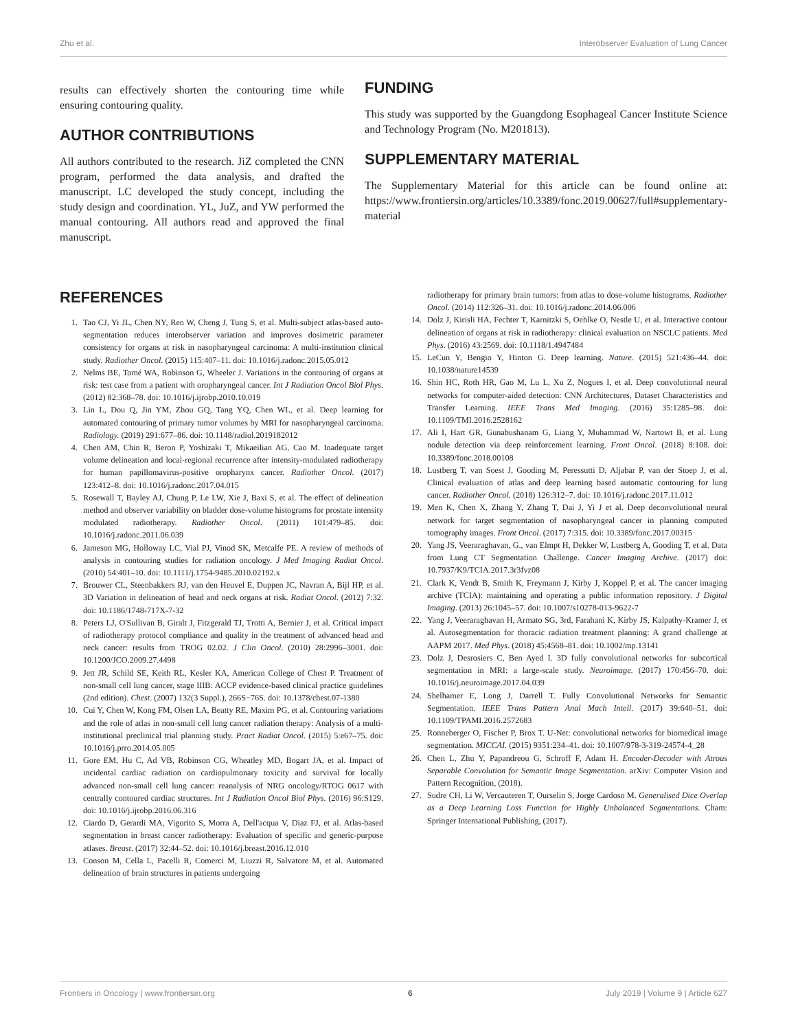Zhu et al. Interobserver Evaluation of Lung Cancer
results can effectively shorten the contouring time while ensuring contouring quality.
AUTHOR CONTRIBUTIONS
All authors contributed to the research. JiZ completed the CNN program, performed the data analysis, and drafted the manuscript. LC developed the study concept, including the study design and coordination. YL, JuZ, and YW performed the manual contouring. All authors read and approved the final manuscript.
FUNDING
This study was supported by the Guangdong Esophageal Cancer Institute Science and Technology Program (No. M201813).
SUPPLEMENTARY MATERIAL
The Supplementary Material for this article can be found online at: https://www.frontiersin.org/articles/10.3389/fonc.2019.00627/full#supplementary-material
REFERENCES
1. Tao CJ, Yi JL, Chen NY, Ren W, Cheng J, Tung S, et al. Multi-subject atlas-based auto-segmentation reduces interobserver variation and improves dosimetric parameter consistency for organs at risk in nasopharyngeal carcinoma: A multi-institution clinical study. Radiother Oncol. (2015) 115:407–11. doi: 10.1016/j.radonc.2015.05.012
2. Nelms BE, Tomé WA, Robinson G, Wheeler J. Variations in the contouring of organs at risk: test case from a patient with oropharyngeal cancer. Int J Radiation Oncol Biol Phys. (2012) 82:368–78. doi: 10.1016/j.ijrobp.2010.10.019
3. Lin L, Dou Q, Jin YM, Zhou GQ, Tang YQ, Chen WL, et al. Deep learning for automated contouring of primary tumor volumes by MRI for nasopharyngeal carcinoma. Radiology. (2019) 291:677–86. doi: 10.1148/radiol.2019182012
4. Chen AM, Chin R, Beron P, Yoshizaki T, Mikaeilian AG, Cao M. Inadequate target volume delineation and local-regional recurrence after intensity-modulated radiotherapy for human papillomavirus-positive oropharynx cancer. Radiother Oncol. (2017) 123:412–8. doi: 10.1016/j.radonc.2017.04.015
5. Rosewall T, Bayley AJ, Chung P, Le LW, Xie J, Baxi S, et al. The effect of delineation method and observer variability on bladder dose-volume histograms for prostate intensity modulated radiotherapy. Radiother Oncol. (2011) 101:479–85. doi: 10.1016/j.radonc.2011.06.039
6. Jameson MG, Holloway LC, Vial PJ, Vinod SK, Metcalfe PE. A review of methods of analysis in contouring studies for radiation oncology. J Med Imaging Radiat Oncol. (2010) 54:401–10. doi: 10.1111/j.1754-9485.2010.02192.x
7. Brouwer CL, Steenbakkers RJ, van den Heuvel E, Duppen JC, Navran A, Bijl HP, et al. 3D Variation in delineation of head and neck organs at risk. Radiat Oncol. (2012) 7:32. doi: 10.1186/1748-717X-7-32
8. Peters LJ, O'Sullivan B, Giralt J, Fitzgerald TJ, Trotti A, Bernier J, et al. Critical impact of radiotherapy protocol compliance and quality in the treatment of advanced head and neck cancer: results from TROG 02.02. J Clin Oncol. (2010) 28:2996–3001. doi: 10.1200/JCO.2009.27.4498
9. Jett JR, Schild SE, Keith RL, Kesler KA, American College of Chest P. Treatment of non-small cell lung cancer, stage IIIB: ACCP evidence-based clinical practice guidelines (2nd edition). Chest. (2007) 132(3 Suppl.), 266S−76S. doi: 10.1378/chest.07-1380
10. Cui Y, Chen W, Kong FM, Olsen LA, Beatty RE, Maxim PG, et al. Contouring variations and the role of atlas in non-small cell lung cancer radiation therapy: Analysis of a multi-institutional preclinical trial planning study. Pract Radiat Oncol. (2015) 5:e67–75. doi: 10.1016/j.prro.2014.05.005
11. Gore EM, Hu C, Ad VB, Robinson CG, Wheatley MD, Bogart JA, et al. Impact of incidental cardiac radiation on cardiopulmonary toxicity and survival for locally advanced non-small cell lung cancer: reanalysis of NRG oncology/RTOG 0617 with centrally contoured cardiac structures. Int J Radiation Oncol Biol Phys. (2016) 96:S129. doi: 10.1016/j.ijrobp.2016.06.316
12. Ciardo D, Gerardi MA, Vigorito S, Morra A, Dell'acqua V, Diaz FJ, et al. Atlas-based segmentation in breast cancer radiotherapy: Evaluation of specific and generic-purpose atlases. Breast. (2017) 32:44–52. doi: 10.1016/j.breast.2016.12.010
13. Conson M, Cella L, Pacelli R, Comerci M, Liuzzi R, Salvatore M, et al. Automated delineation of brain structures in patients undergoing
radiotherapy for primary brain tumors: from atlas to dose-volume histograms. Radiother Oncol. (2014) 112:326–31. doi: 10.1016/j.radonc.2014.06.006
14. Dolz J, Kirisli HA, Fechter T, Karnitzki S, Oehlke O, Nestle U, et al. Interactive contour delineation of organs at risk in radiotherapy: clinical evaluation on NSCLC patients. Med Phys. (2016) 43:2569. doi: 10.1118/1.4947484
15. LeCun Y, Bengio Y, Hinton G. Deep learning. Nature. (2015) 521:436–44. doi: 10.1038/nature14539
16. Shin HC, Roth HR, Gao M, Lu L, Xu Z, Nogues I, et al. Deep convolutional neural networks for computer-aided detection: CNN Architectures, Dataset Characteristics and Transfer Learning. IEEE Trans Med Imaging. (2016) 35:1285–98. doi: 10.1109/TMI.2016.2528162
17. Ali I, Hart GR, Gunabushanam G, Liang Y, Muhammad W, Nartowt B, et al. Lung nodule detection via deep reinforcement learning. Front Oncol. (2018) 8:108. doi: 10.3389/fonc.2018.00108
18. Lustberg T, van Soest J, Gooding M, Peressutti D, Aljabar P, van der Stoep J, et al. Clinical evaluation of atlas and deep learning based automatic contouring for lung cancer. Radiother Oncol. (2018) 126:312–7. doi: 10.1016/j.radonc.2017.11.012
19. Men K, Chen X, Zhang Y, Zhang T, Dai J, Yi J et al. Deep deconvolutional neural network for target segmentation of nasopharyngeal cancer in planning computed tomography images. Front Oncol. (2017) 7:315. doi: 10.3389/fonc.2017.00315
20. Yang JS, Veeraraghavan, G., van Elmpt H, Dekker W, Lustberg A, Gooding T, et al. Data from Lung CT Segmentation Challenge. Cancer Imaging Archive. (2017) doi: 10.7937/K9/TCIA.2017.3r3fvz08
21. Clark K, Vendt B, Smith K, Freymann J, Kirby J, Koppel P, et al. The cancer imaging archive (TCIA): maintaining and operating a public information repository. J Digital Imaging. (2013) 26:1045–57. doi: 10.1007/s10278-013-9622-7
22. Yang J, Veeraraghavan H, Armato SG, 3rd, Farahani K, Kirby JS, Kalpathy-Kramer J, et al. Autosegmentation for thoracic radiation treatment planning: A grand challenge at AAPM 2017. Med Phys. (2018) 45:4568–81. doi: 10.1002/mp.13141
23. Dolz J, Desrosiers C, Ben Ayed I. 3D fully convolutional networks for subcortical segmentation in MRI: a large-scale study. Neuroimage. (2017) 170:456–70. doi: 10.1016/j.neuroimage.2017.04.039
24. Shelhamer E, Long J, Darrell T. Fully Convolutional Networks for Semantic Segmentation. IEEE Trans Pattern Anal Mach Intell. (2017) 39:640–51. doi: 10.1109/TPAMI.2016.2572683
25. Ronneberger O, Fischer P, Brox T. U-Net: convolutional networks for biomedical image segmentation. MICCAI. (2015) 9351:234–41. doi: 10.1007/978-3-319-24574-4_28
26. Chen L, Zhu Y, Papandreou G, Schroff F, Adam H. Encoder-Decoder with Atrous Separable Convolution for Semantic Image Segmentation. arXiv: Computer Vision and Pattern Recognition, (2018).
27. Sudre CH, Li W, Vercauteren T, Ourselin S, Jorge Cardoso M. Generalised Dice Overlap as a Deep Learning Loss Function for Highly Unbalanced Segmentations. Cham: Springer International Publishing, (2017).
Frontiers in Oncology | www.frontiersin.org 6 July 2019 | Volume 9 | Article 627